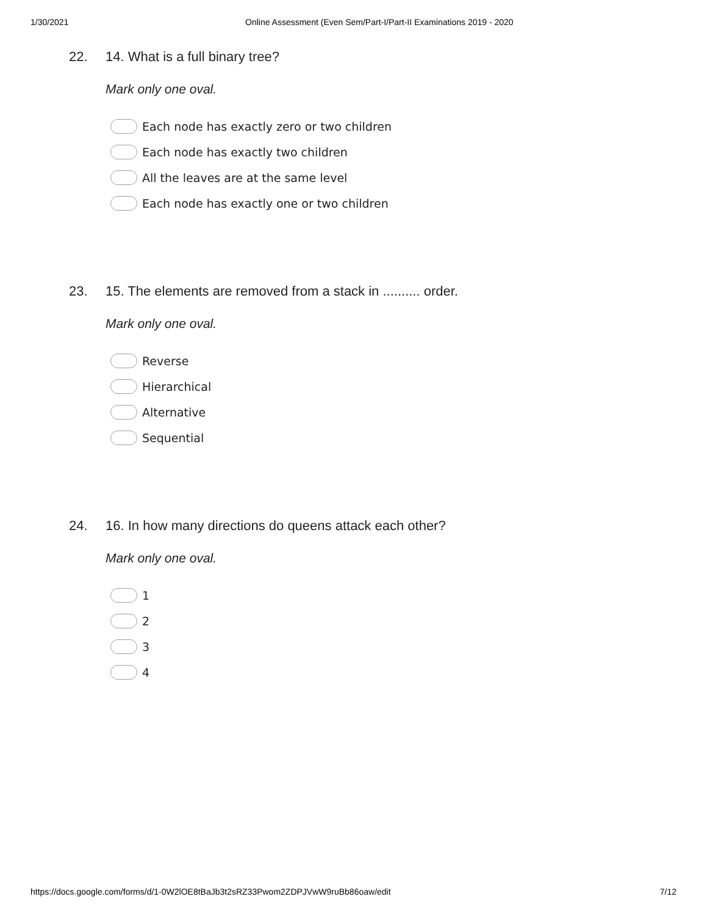1/30/2021 Online Assessment (Even Sem/Part-I/Part-II Examinations 2019 - 2020
22. 14. What is a full binary tree?
Mark only one oval.
Each node has exactly zero or two children
Each node has exactly two children
All the leaves are at the same level
Each node has exactly one or two children
23. 15. The elements are removed from a stack in .......... order.
Mark only one oval.
Reverse
Hierarchical
Alternative
Sequential
24. 16. In how many directions do queens attack each other?
Mark only one oval.
1
2
3
4
https://docs.google.com/forms/d/1-0W2lOE8tBaJb3t2sRZ33Pwom2ZDPJVwW9ruBb86oaw/edit 7/12